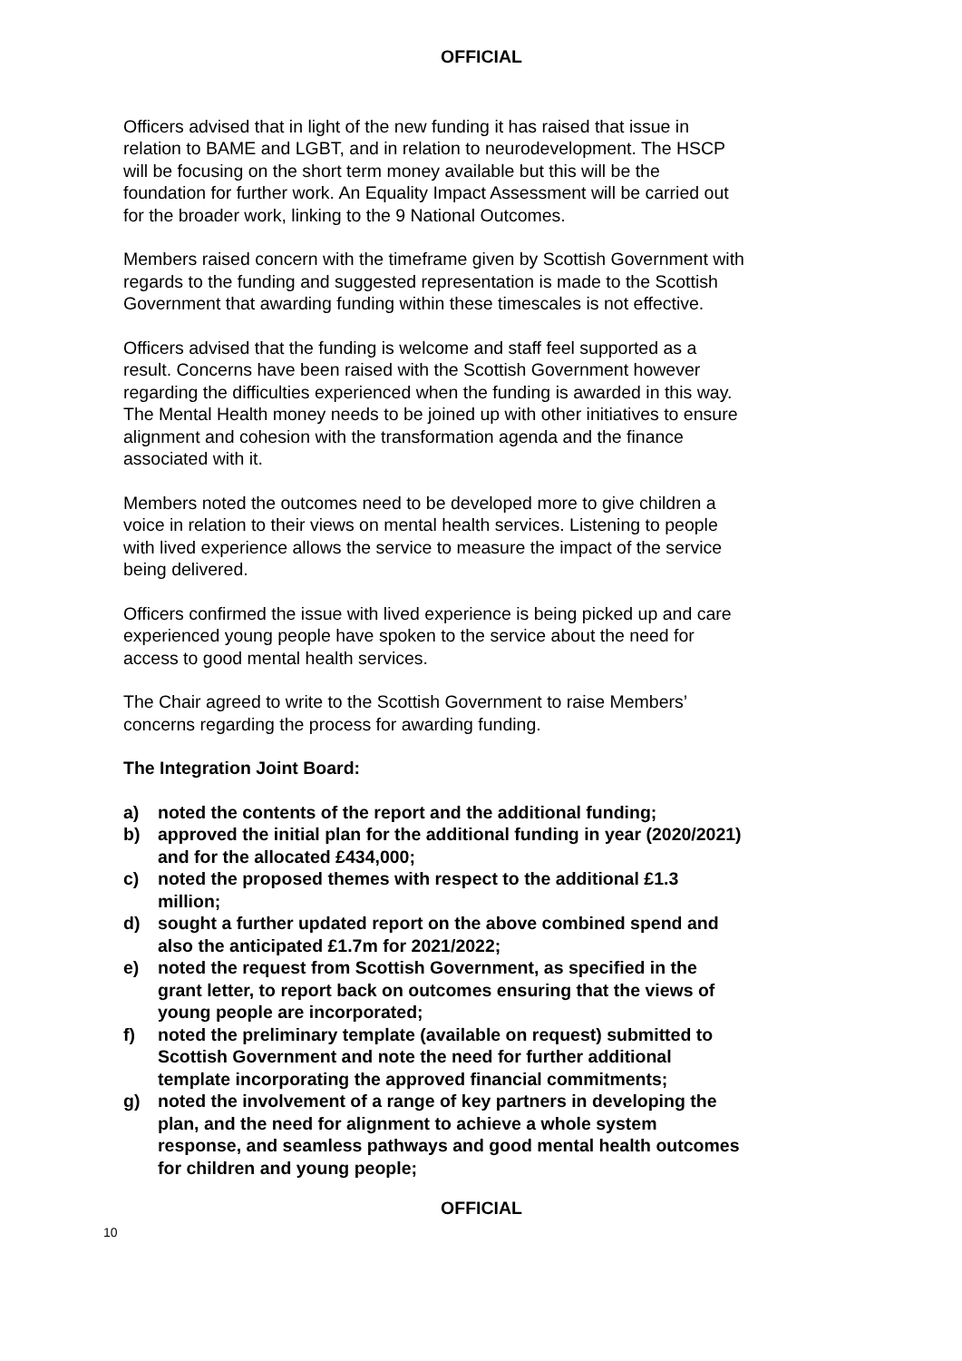OFFICIAL
Officers advised that in light of the new funding it has raised that issue in relation to BAME and LGBT, and in relation to neurodevelopment. The HSCP will be focusing on the short term money available but this will be the foundation for further work. An Equality Impact Assessment will be carried out for the broader work, linking to the 9 National Outcomes.
Members raised concern with the timeframe given by Scottish Government with regards to the funding and suggested representation is made to the Scottish Government that awarding funding within these timescales is not effective.
Officers advised that the funding is welcome and staff feel supported as a result. Concerns have been raised with the Scottish Government however regarding the difficulties experienced when the funding is awarded in this way. The Mental Health money needs to be joined up with other initiatives to ensure alignment and cohesion with the transformation agenda and the finance associated with it.
Members noted the outcomes need to be developed more to give children a voice in relation to their views on mental health services. Listening to people with lived experience allows the service to measure the impact of the service being delivered.
Officers confirmed the issue with lived experience is being picked up and care experienced young people have spoken to the service about the need for access to good mental health services.
The Chair agreed to write to the Scottish Government to raise Members’ concerns regarding the process for awarding funding.
The Integration Joint Board:
a) noted the contents of the report and the additional funding;
b) approved the initial plan for the additional funding in year (2020/2021) and for the allocated £434,000;
c) noted the proposed themes with respect to the additional £1.3 million;
d) sought a further updated report on the above combined spend and also the anticipated £1.7m for 2021/2022;
e) noted the request from Scottish Government, as specified in the grant letter, to report back on outcomes ensuring that the views of young people are incorporated;
f) noted the preliminary template (available on request) submitted to Scottish Government and note the need for further additional template incorporating the approved financial commitments;
g) noted the involvement of a range of key partners in developing the plan, and the need for alignment to achieve a whole system response, and seamless pathways and good mental health outcomes for children and young people;
OFFICIAL
10